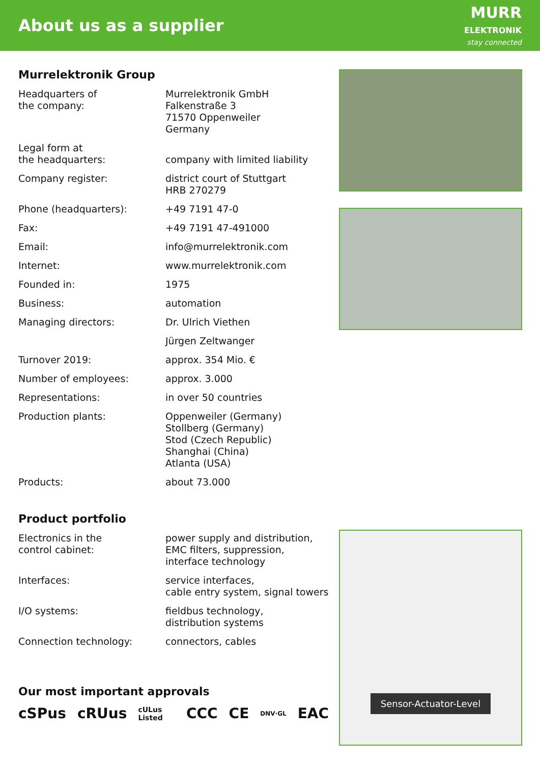About us as a supplier
MURR
ELEKTRONIK
stay connected
Murrelektronik Group
| Headquarters of the company: | Murrelektronik GmbH Falkenstraße 3 71570 Oppenweiler Germany |
| Legal form at the headquarters: | company with limited liability |
| Company register: | district court of Stuttgart HRB 270279 |
| Phone (headquarters): | +49 7191 47-0 |
| Fax: | +49 7191 47-491000 |
| Email: | info@murrelektronik.com |
| Internet: | www.murrelektronik.com |
| Founded in: | 1975 |
| Business: | automation |
| Managing directors: | Dr. Ulrich Viethen |
| | Jürgen Zeltwanger |
| Turnover 2019: | approx. 354 Mio. € |
| Number of employees: | approx. 3.000 |
| Representations: | in over 50 countries |
| Production plants: | Oppenweiler (Germany) Stollberg (Germany) Stod (Czech Republic) Shanghai (China) Atlanta (USA) |
| Products: | about 73.000 |
Product portfolio
| Electronics in the control cabinet: | power supply and distribution, EMC filters, suppression, interface technology |
| Interfaces: | service interfaces, cable entry system, signal towers |
| I/O systems: | fieldbus technology, distribution systems |
| Connection technology: | connectors, cables |
Our most important approvals
cSPus cRUus cULus Listed CCC CE DNV·GL EAC
Sensor-Actuator-Level